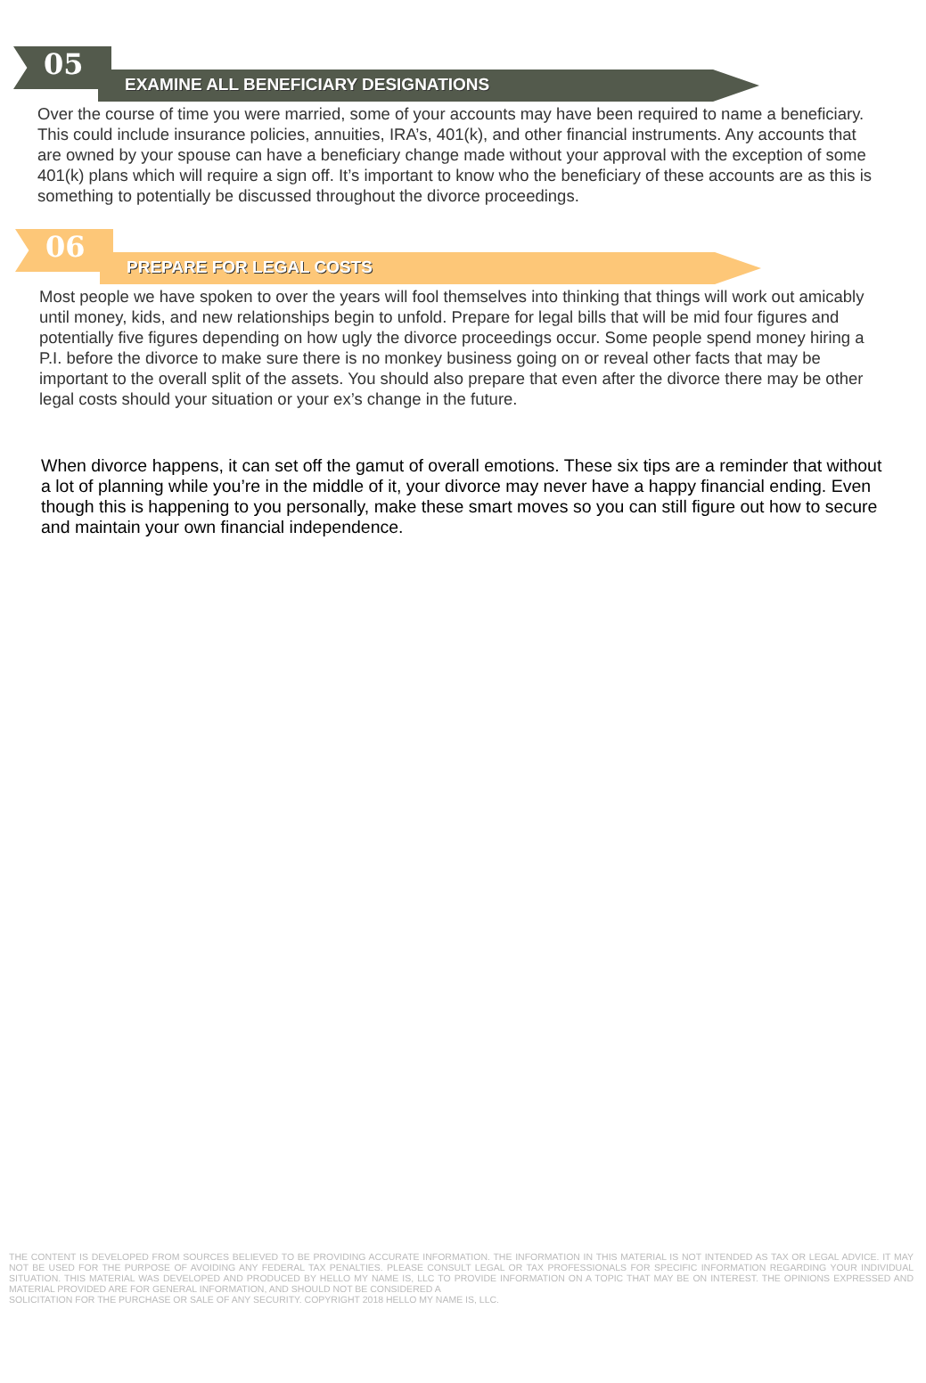05 EXAMINE ALL BENEFICIARY DESIGNATIONS
Over the course of time you were married, some of your accounts may have been required to name a beneficiary. This could include insurance policies, annuities, IRA’s, 401(k), and other financial instruments. Any accounts that are owned by your spouse can have a beneficiary change made without your approval with the exception of some 401(k) plans which will require a sign off. It’s important to know who the beneficiary of these accounts are as this is something to potentially be discussed throughout the divorce proceedings.
06 PREPARE FOR LEGAL COSTS
Most people we have spoken to over the years will fool themselves into thinking that things will work out amicably until money, kids, and new relationships begin to unfold. Prepare for legal bills that will be mid four figures and potentially five figures depending on how ugly the divorce proceedings occur. Some people spend money hiring a P.I. before the divorce to make sure there is no monkey business going on or reveal other facts that may be important to the overall split of the assets. You should also prepare that even after the divorce there may be other legal costs should your situation or your ex’s change in the future.
When divorce happens, it can set off the gamut of overall emotions. These six tips are a reminder that without a lot of planning while you’re in the middle of it, your divorce may never have a happy financial ending. Even though this is happening to you personally, make these smart moves so you can still figure out how to secure and maintain your own financial independence.
THE CONTENT IS DEVELOPED FROM SOURCES BELIEVED TO BE PROVIDING ACCURATE INFORMATION. THE INFORMATION IN THIS MATERIAL IS NOT INTENDED AS TAX OR LEGAL ADVICE. IT MAY NOT BE USED FOR THE PURPOSE OF AVOIDING ANY FEDERAL TAX PENALTIES. PLEASE CONSULT LEGAL OR TAX PROFESSIONALS FOR SPECIFIC INFORMATION REGARDING YOUR INDIVIDUAL SITUATION. THIS MATERIAL WAS DEVELOPED AND PRODUCED BY HELLO MY NAME IS, LLC TO PROVIDE INFORMATION ON A TOPIC THAT MAY BE ON INTEREST. THE OPINIONS EXPRESSED AND MATERIAL PROVIDED ARE FOR GENERAL INFORMATION, AND SHOULD NOT BE CONSIDERED A
SOLICITATION FOR THE PURCHASE OR SALE OF ANY SECURITY. COPYRIGHT 2018 HELLO MY NAME IS, LLC.